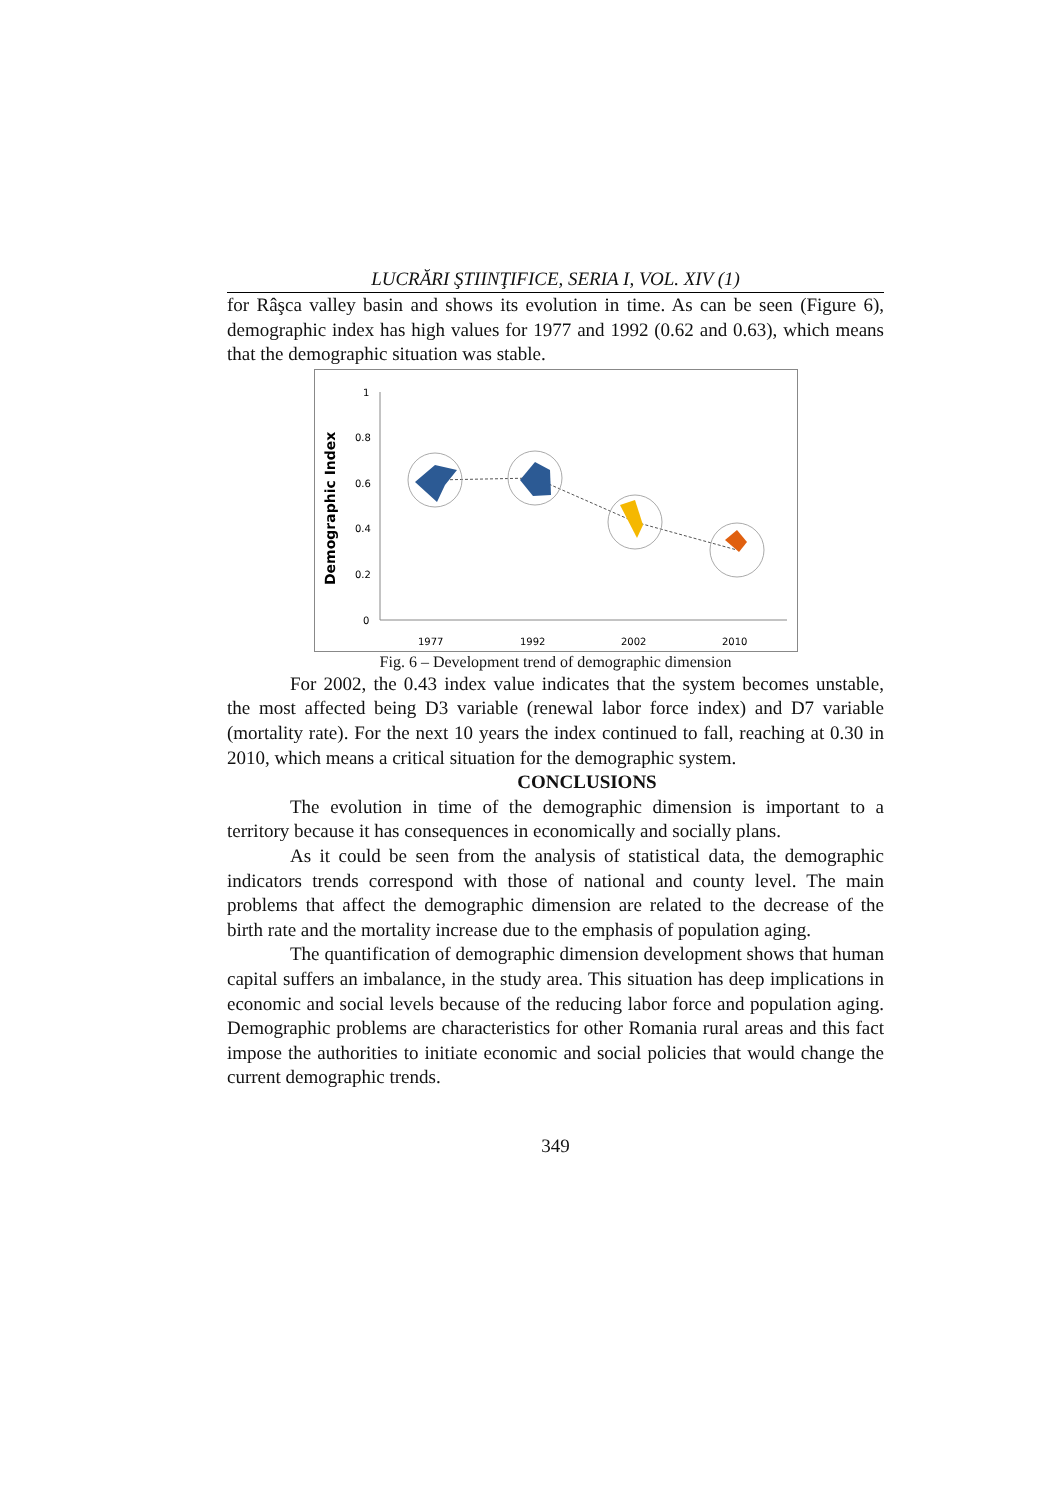LUCRĂRI ŞTIINŢIFICE, SERIA I, VOL. XIV (1)
for Râşca valley basin and shows its evolution in time. As can be seen (Figure 6), demographic index has high values for 1977 and 1992 (0.62 and 0.63), which means that the demographic situation was stable.
Demographic Index
1
0.8
0.6
0.4
0.2
0
1977
1992
2002
2010
Fig. 6 – Development trend of demographic dimension
For 2002, the 0.43 index value indicates that the system becomes unstable, the most affected being D3 variable (renewal labor force index) and D7 variable (mortality rate). For the next 10 years the index continued to fall, reaching at 0.30 in 2010, which means a critical situation for the demographic system.
CONCLUSIONS
The evolution in time of the demographic dimension is important to a territory because it has consequences in economically and socially plans.
As it could be seen from the analysis of statistical data, the demographic indicators trends correspond with those of national and county level. The main problems that affect the demographic dimension are related to the decrease of the birth rate and the mortality increase due to the emphasis of population aging.
The quantification of demographic dimension development shows that human capital suffers an imbalance, in the study area. This situation has deep implications in economic and social levels because of the reducing labor force and population aging. Demographic problems are characteristics for other Romania rural areas and this fact impose the authorities to initiate economic and social policies that would change the current demographic trends.
349